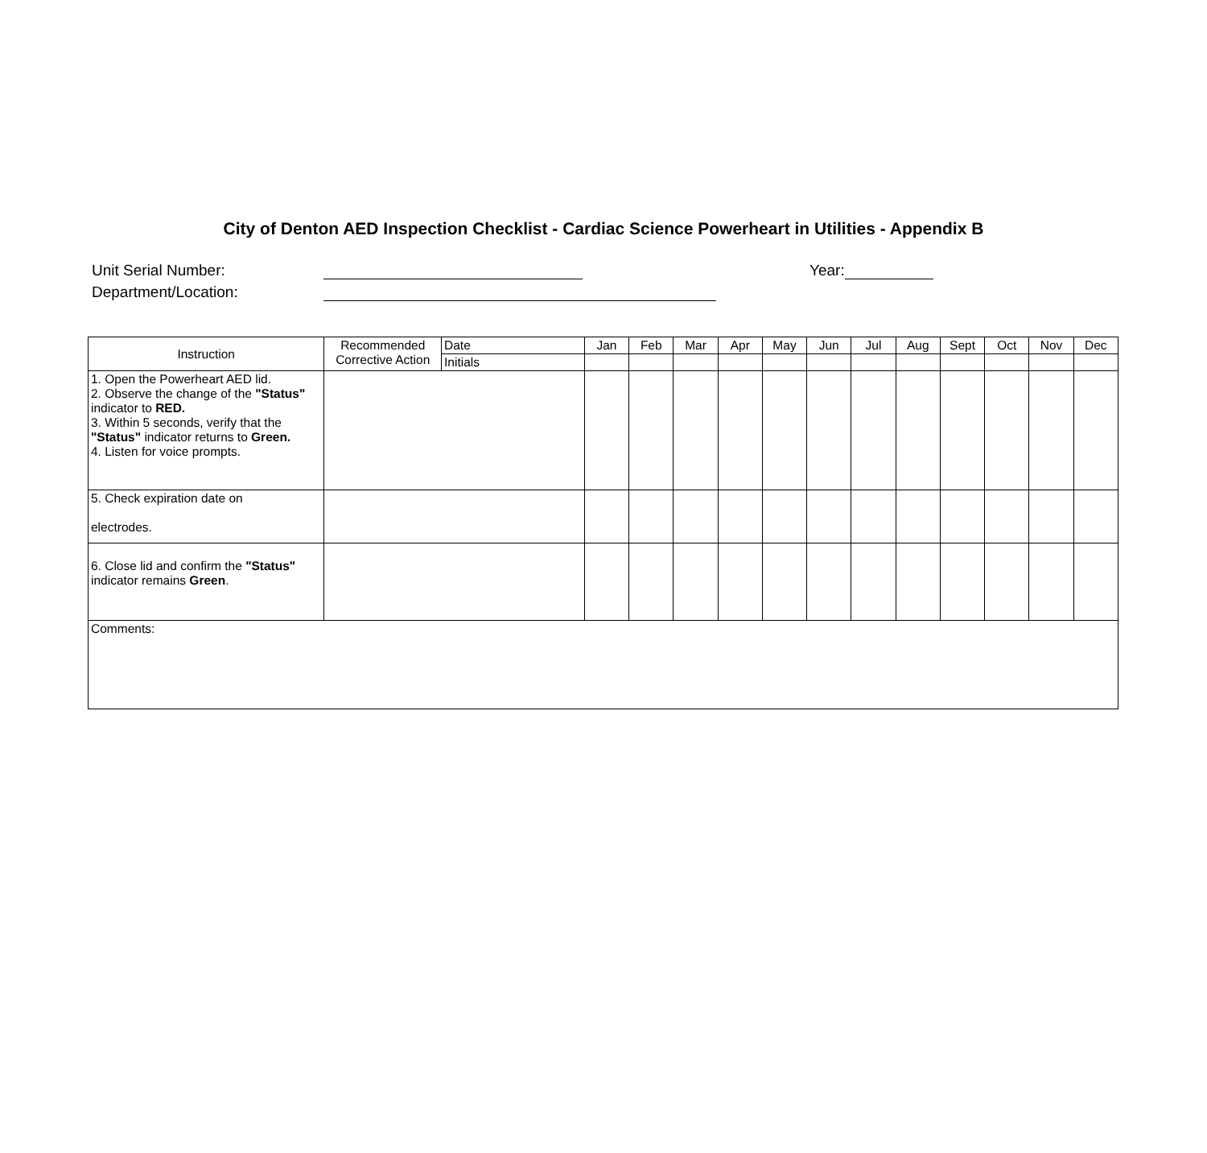City of Denton AED Inspection Checklist - Cardiac Science Powerheart in Utilities - Appendix B
Unit Serial Number: Year:
Department/Location:
| Instruction | Recommended Corrective Action | Date | Jan | Feb | Mar | Apr | May | Jun | Jul | Aug | Sept | Oct | Nov | Dec |
| | | Initials | | | | | | | | | | | | |
| 1. Open the Powerheart AED lid. 2. Observe the change of the "Status" indicator to RED. 3. Within 5 seconds, verify that the "Status" indicator returns to Green. 4. Listen for voice prompts. | | | | | | | | | | | | | | |
| 5. Check expiration date on electrodes. | | | | | | | | | | | | | | |
| 6. Close lid and confirm the "Status" indicator remains Green . | | | | | | | | | | | | | | |
| Comments: | | | | | | | | | | | | | | |